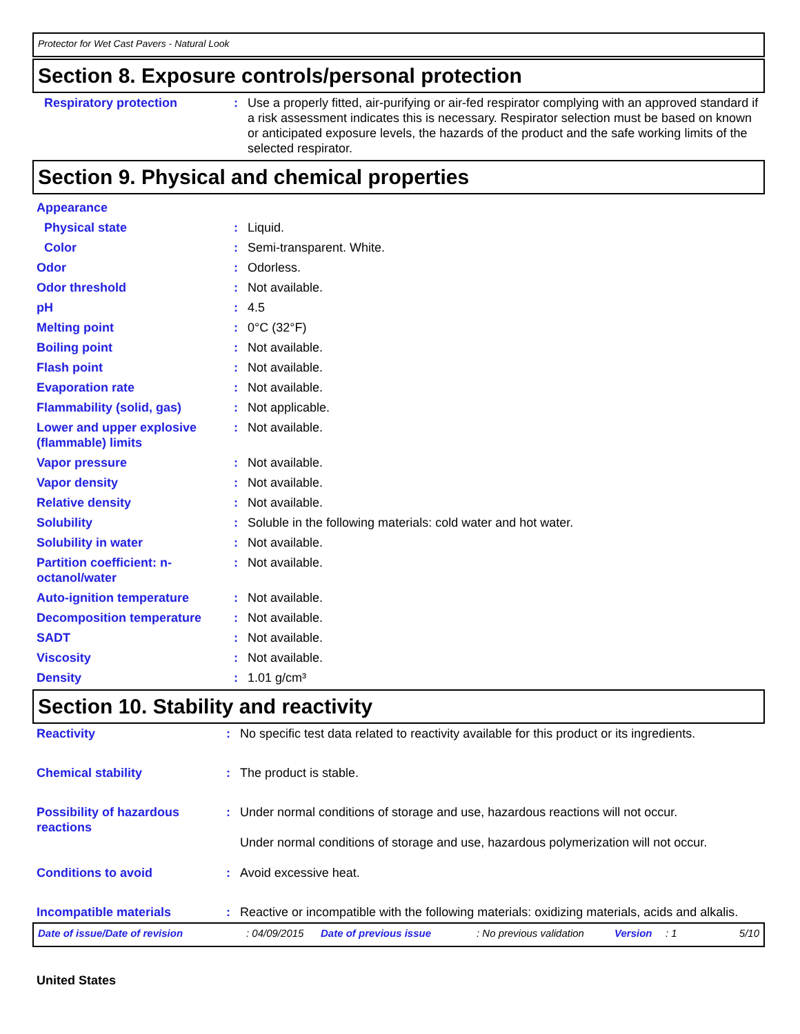Protector for Wet Cast Pavers - Natural Look
Section 8. Exposure controls/personal protection
| Respiratory protection | : | Use a properly fitted, air-purifying or air-fed respirator complying with an approved standard if a risk assessment indicates this is necessary. Respirator selection must be based on known or anticipated exposure levels, the hazards of the product and the safe working limits of the selected respirator. |
Section 9. Physical and chemical properties
| Appearance | | |
| Physical state | : | Liquid. |
| Color | : | Semi-transparent. White. |
| Odor | : | Odorless. |
| Odor threshold | : | Not available. |
| pH | : | 4.5 |
| Melting point | : | 0°C (32°F) |
| Boiling point | : | Not available. |
| Flash point | : | Not available. |
| Evaporation rate | : | Not available. |
| Flammability (solid, gas) | : | Not applicable. |
| Lower and upper explosive (flammable) limits | : | Not available. |
| Vapor pressure | : | Not available. |
| Vapor density | : | Not available. |
| Relative density | : | Not available. |
| Solubility | : | Soluble in the following materials: cold water and hot water. |
| Solubility in water | : | Not available. |
| Partition coefficient: n-octanol/water | : | Not available. |
| Auto-ignition temperature | : | Not available. |
| Decomposition temperature | : | Not available. |
| SADT | : | Not available. |
| Viscosity | : | Not available. |
| Density | : | 1.01 g/cm³ |
Section 10. Stability and reactivity
| Reactivity | : | No specific test data related to reactivity available for this product or its ingredients. |
| Chemical stability | : | The product is stable. |
| Possibility of hazardous reactions | : | Under normal conditions of storage and use, hazardous reactions will not occur. Under normal conditions of storage and use, hazardous polymerization will not occur. |
| Conditions to avoid | : | Avoid excessive heat. |
| Incompatible materials | : | Reactive or incompatible with the following materials: oxidizing materials, acids and alkalis. |
Date of issue/Date of revision: 04/09/2015 Date of previous issue: No previous validation Version: 1 5/10
United States